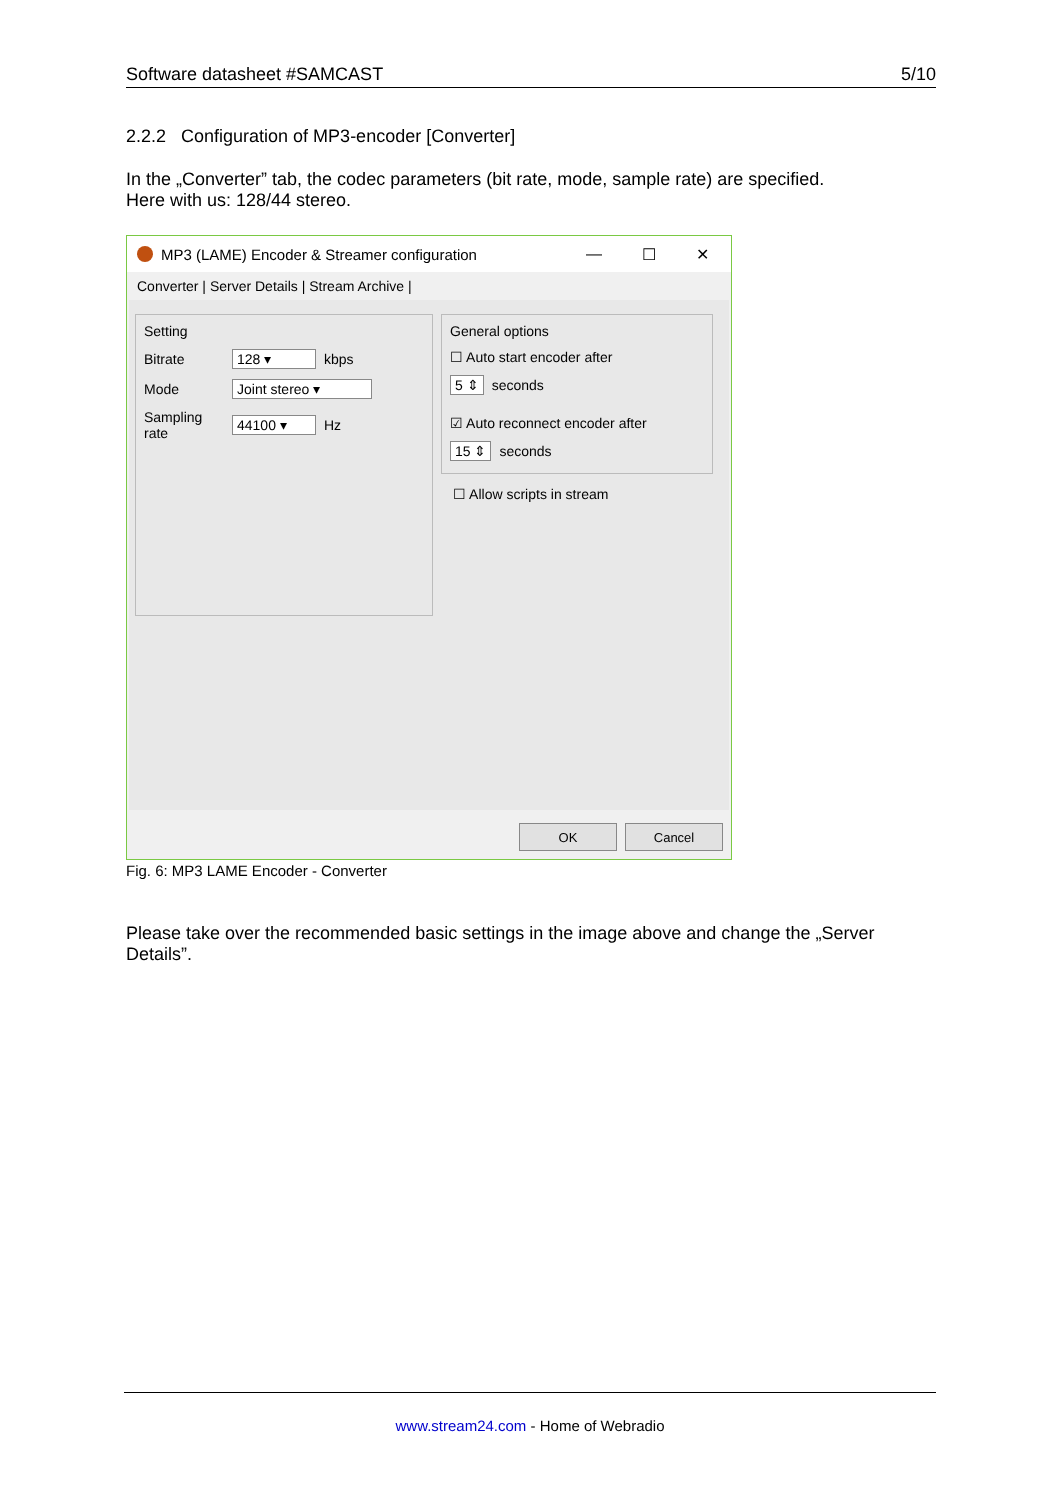Software datasheet #SAMCAST 5/10
2.2.2 Configuration of MP3-encoder [Converter]
In the „Converter” tab, the codec parameters (bit rate, mode, sample rate) are specified.
Here with us: 128/44 stereo.
MP3 (LAME) Encoder & Streamer configuration — ☐ ✕
Converter | Server Details | Stream Archive |
Setting
Bitrate 128 ▾ kbps
Mode Joint stereo ▾
Sampling rate 44100 ▾ Hz
General options
☐ Auto start encoder after
5 ⇕ seconds
☑ Auto reconnect encoder after
15 ⇕ seconds
☐ Allow scripts in stream
OK Cancel
Fig. 6: MP3 LAME Encoder - Converter
Please take over the recommended basic settings in the image above and change the „Server Details”.
www.stream24.com - Home of Webradio